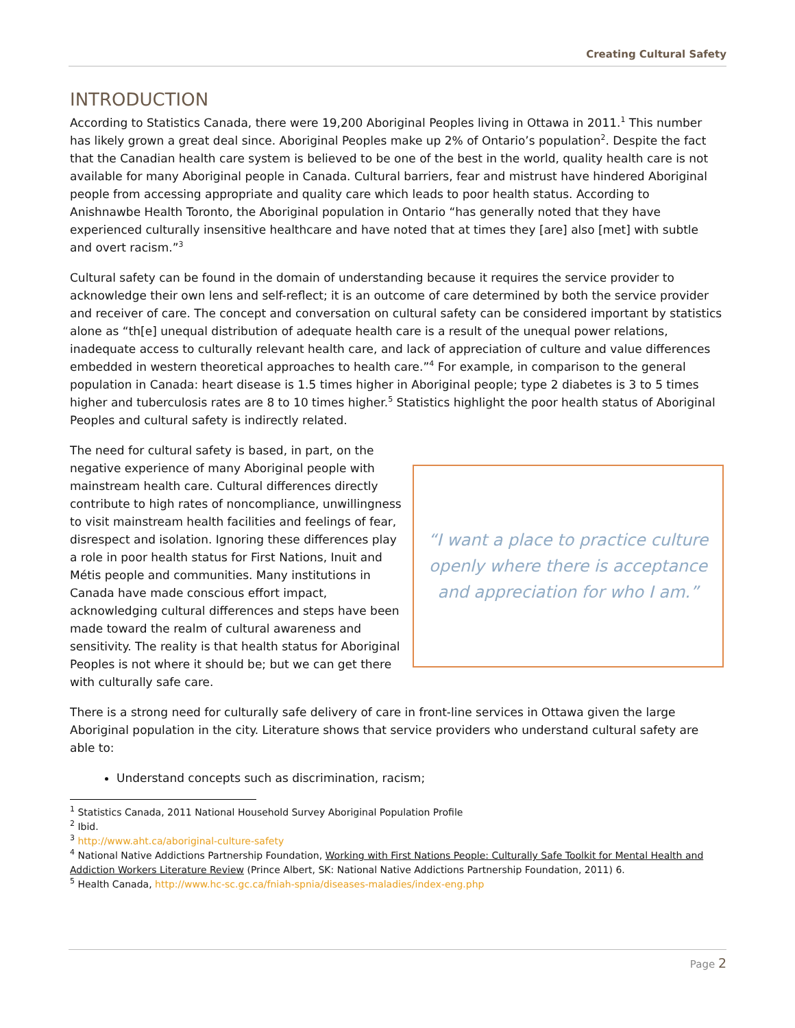Creating Cultural Safety
INTRODUCTION
According to Statistics Canada, there were 19,200 Aboriginal Peoples living in Ottawa in 2011.<sup>1</sup> This number has likely grown a great deal since. Aboriginal Peoples make up 2% of Ontario’s population<sup>2</sup>. Despite the fact that the Canadian health care system is believed to be one of the best in the world, quality health care is not available for many Aboriginal people in Canada. Cultural barriers, fear and mistrust have hindered Aboriginal people from accessing appropriate and quality care which leads to poor health status. According to Anishnawbe Health Toronto, the Aboriginal population in Ontario “has generally noted that they have experienced culturally insensitive healthcare and have noted that at times they [are] also [met] with subtle and overt racism.”<sup>3</sup>
Cultural safety can be found in the domain of understanding because it requires the service provider to acknowledge their own lens and self-reflect; it is an outcome of care determined by both the service provider and receiver of care. The concept and conversation on cultural safety can be considered important by statistics alone as “th[e] unequal distribution of adequate health care is a result of the unequal power relations, inadequate access to culturally relevant health care, and lack of appreciation of culture and value differences embedded in western theoretical approaches to health care.”<sup>4</sup> For example, in comparison to the general population in Canada: heart disease is 1.5 times higher in Aboriginal people; type 2 diabetes is 3 to 5 times higher and tuberculosis rates are 8 to 10 times higher.<sup>5</sup> Statistics highlight the poor health status of Aboriginal Peoples and cultural safety is indirectly related.
The need for cultural safety is based, in part, on the negative experience of many Aboriginal people with mainstream health care. Cultural differences directly contribute to high rates of noncompliance, unwillingness to visit mainstream health facilities and feelings of fear, disrespect and isolation. Ignoring these differences play a role in poor health status for First Nations, Inuit and Métis people and communities. Many institutions in Canada have made conscious effort impact, acknowledging cultural differences and steps have been made toward the realm of cultural awareness and sensitivity. The reality is that health status for Aboriginal Peoples is not where it should be; but we can get there with culturally safe care.
“I want a place to practice culture
openly where there is acceptance
and appreciation for who I am.”
There is a strong need for culturally safe delivery of care in front-line services in Ottawa given the large Aboriginal population in the city. Literature shows that service providers who understand cultural safety are able to:
Understand concepts such as discrimination, racism;
<sup>1</sup> Statistics Canada, 2011 National Household Survey Aboriginal Population Profile
<sup>2</sup> Ibid.
<sup>3</sup> http://www.aht.ca/aboriginal-culture-safety
<sup>4</sup> National Native Addictions Partnership Foundation, Working with First Nations People: Culturally Safe Toolkit for Mental Health and Addiction Workers Literature Review (Prince Albert, SK: National Native Addictions Partnership Foundation, 2011) 6.
<sup>5</sup> Health Canada, http://www.hc-sc.gc.ca/fniah-spnia/diseases-maladies/index-eng.php
Page 2